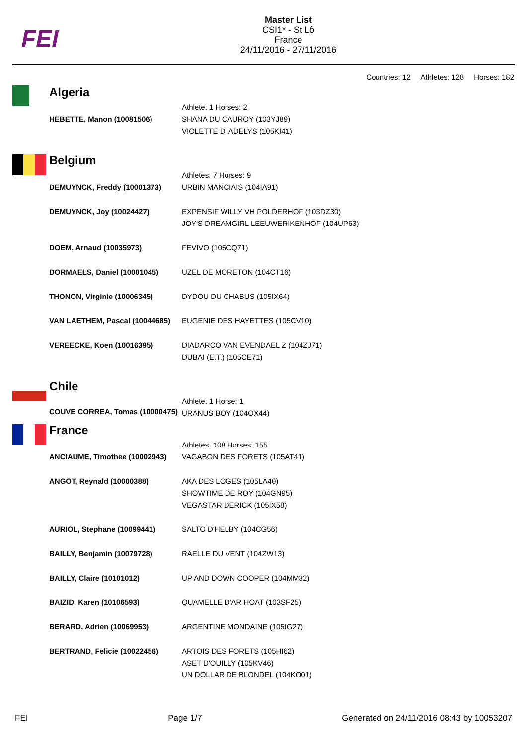FEI
Master List
CSI1* - St Lô
France
24/11/2016 - 27/11/2016
Countries: 12 Athletes: 128 Horses: 182
| Algeria | |
| | Athlete: 1 Horses: 2 |
| HEBETTE, Manon (10081506) | SHANA DU CAUROY (103YJ89) VIOLETTE D' ADELYS (105KI41) |
| Belgium | |
| | Athletes: 7 Horses: 9 |
| DEMUYNCK, Freddy (10001373) | URBIN MANCIAIS (104IA91) |
| DEMUYNCK, Joy (10024427) | EXPENSIF WILLY VH POLDERHOF (103DZ30) JOY'S DREAMGIRL LEEUWERIKENHOF (104UP63) |
| DOEM, Arnaud (10035973) | FEVIVO (105CQ71) |
| DORMAELS, Daniel (10001045) | UZEL DE MORETON (104CT16) |
| THONON, Virginie (10006345) | DYDOU DU CHABUS (105IX64) |
| VAN LAETHEM, Pascal (10044685) | EUGENIE DES HAYETTES (105CV10) |
| VEREECKE, Koen (10016395) | DIADARCO VAN EVENDAEL Z (104ZJ71) DUBAI (E.T.) (105CE71) |
| Chile | |
| | Athlete: 1 Horse: 1 |
| COUVE CORREA, Tomas (10000475) | URANUS BOY (104OX44) |
| France | |
| | Athletes: 108 Horses: 155 |
| ANCIAUME, Timothee (10002943) | VAGABON DES FORETS (105AT41) |
| ANGOT, Reynald (10000388) | AKA DES LOGES (105LA40) SHOWTIME DE ROY (104GN95) VEGASTAR DERICK (105IX58) |
| AURIOL, Stephane (10099441) | SALTO D'HELBY (104CG56) |
| BAILLY, Benjamin (10079728) | RAELLE DU VENT (104ZW13) |
| BAILLY, Claire (10101012) | UP AND DOWN COOPER (104MM32) |
| BAIZID, Karen (10106593) | QUAMELLE D'AR HOAT (103SF25) |
| BERARD, Adrien (10069953) | ARGENTINE MONDAINE (105IG27) |
| BERTRAND, Felicie (10022456) | ARTOIS DES FORETS (105HI62) ASET D'OUILLY (105KV46) UN DOLLAR DE BLONDEL (104KO01) |
FEI Page 1/7 Generated on 24/11/2016 08:43 by 10053207